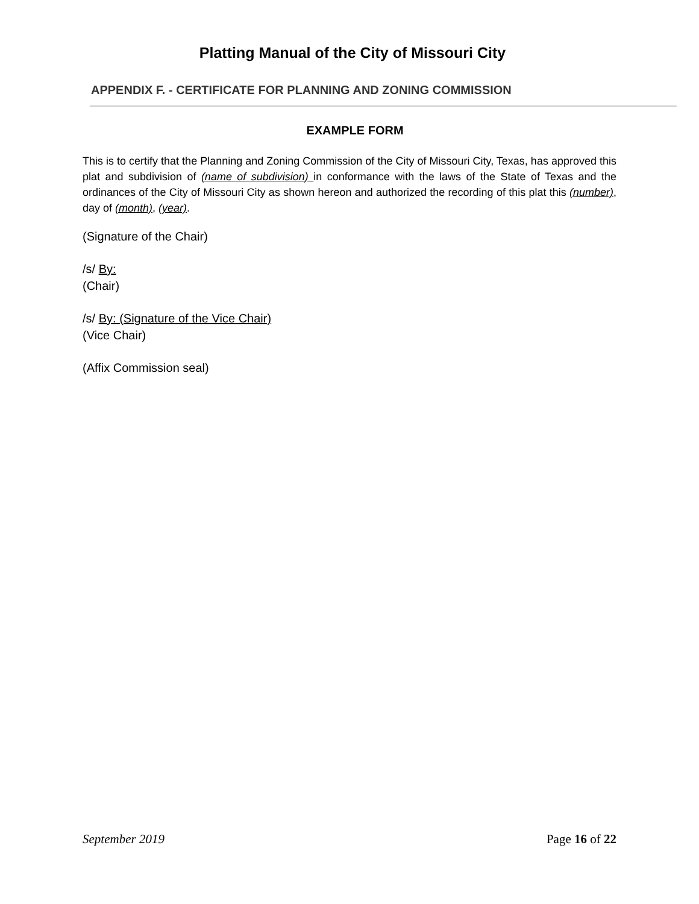Platting Manual of the City of Missouri City
APPENDIX F. - CERTIFICATE FOR PLANNING AND ZONING COMMISSION
EXAMPLE FORM
This is to certify that the Planning and Zoning Commission of the City of Missouri City, Texas, has approved this plat and subdivision of (name of subdivision) in conformance with the laws of the State of Texas and the ordinances of the City of Missouri City as shown hereon and authorized the recording of this plat this (number), day of (month), (year).
(Signature of the Chair)
/s/ By:
(Chair)
/s/ By: (Signature of the Vice Chair)
(Vice Chair)
(Affix Commission seal)
September 2019 Page 16 of 22